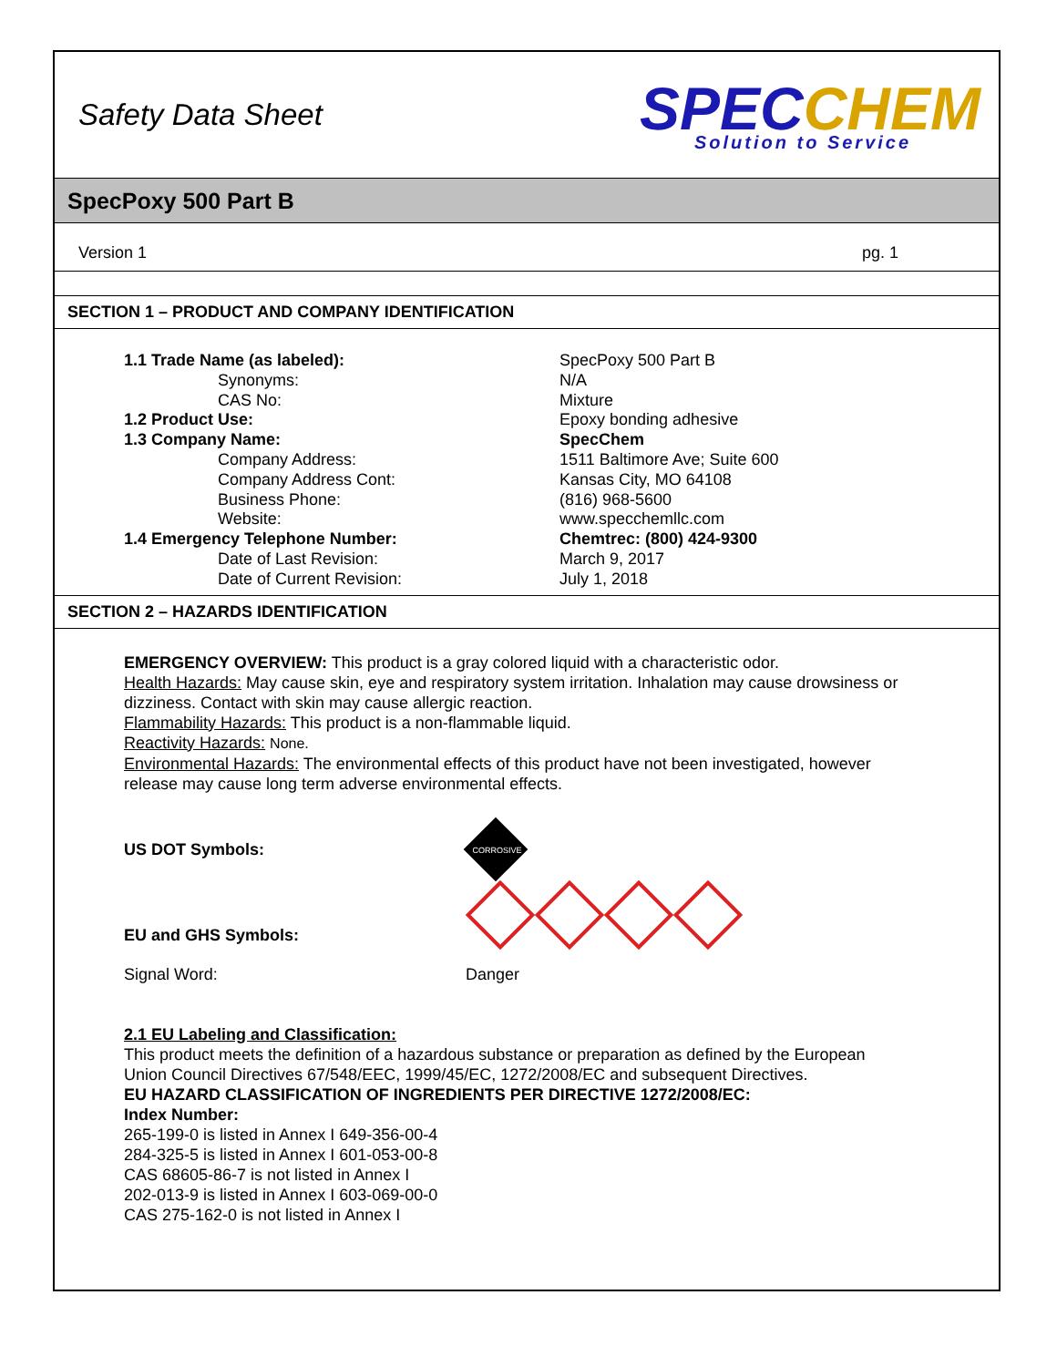Safety Data Sheet
SPECCHEM
Solution to Service
SpecPoxy 500 Part B
Version 1 pg. 1
SECTION 1 – PRODUCT AND COMPANY IDENTIFICATION
| 1.1 Trade Name (as labeled): | SpecPoxy 500 Part B |
| Synonyms: | N/A |
| CAS No: | Mixture |
| 1.2 Product Use: | Epoxy bonding adhesive |
| 1.3 Company Name: | SpecChem |
| Company Address: | 1511 Baltimore Ave; Suite 600 |
| Company Address Cont: | Kansas City, MO 64108 |
| Business Phone: | (816) 968-5600 |
| Website: | www.specchemllc.com |
| 1.4 Emergency Telephone Number: | Chemtrec: (800) 424-9300 |
| Date of Last Revision: | March 9, 2017 |
| Date of Current Revision: | July 1, 2018 |
SECTION 2 – HAZARDS IDENTIFICATION
EMERGENCY OVERVIEW: This product is a gray colored liquid with a characteristic odor.
Health Hazards: May cause skin, eye and respiratory system irritation. Inhalation may cause drowsiness or dizziness. Contact with skin may cause allergic reaction.
Flammability Hazards: This product is a non-flammable liquid.
Reactivity Hazards: None.
Environmental Hazards: The environmental effects of this product have not been investigated, however release may cause long term adverse environmental effects.
US DOT Symbols:
CORROSIVE
EU and GHS Symbols:
Signal Word: Danger
2.1 EU Labeling and Classification:
This product meets the definition of a hazardous substance or preparation as defined by the European Union Council Directives 67/548/EEC, 1999/45/EC, 1272/2008/EC and subsequent Directives.
EU HAZARD CLASSIFICATION OF INGREDIENTS PER DIRECTIVE 1272/2008/EC:
Index Number:
265-199-0 is listed in Annex I 649-356-00-4
284-325-5 is listed in Annex I 601-053-00-8
CAS 68605-86-7 is not listed in Annex I
202-013-9 is listed in Annex I 603-069-00-0
CAS 275-162-0 is not listed in Annex I